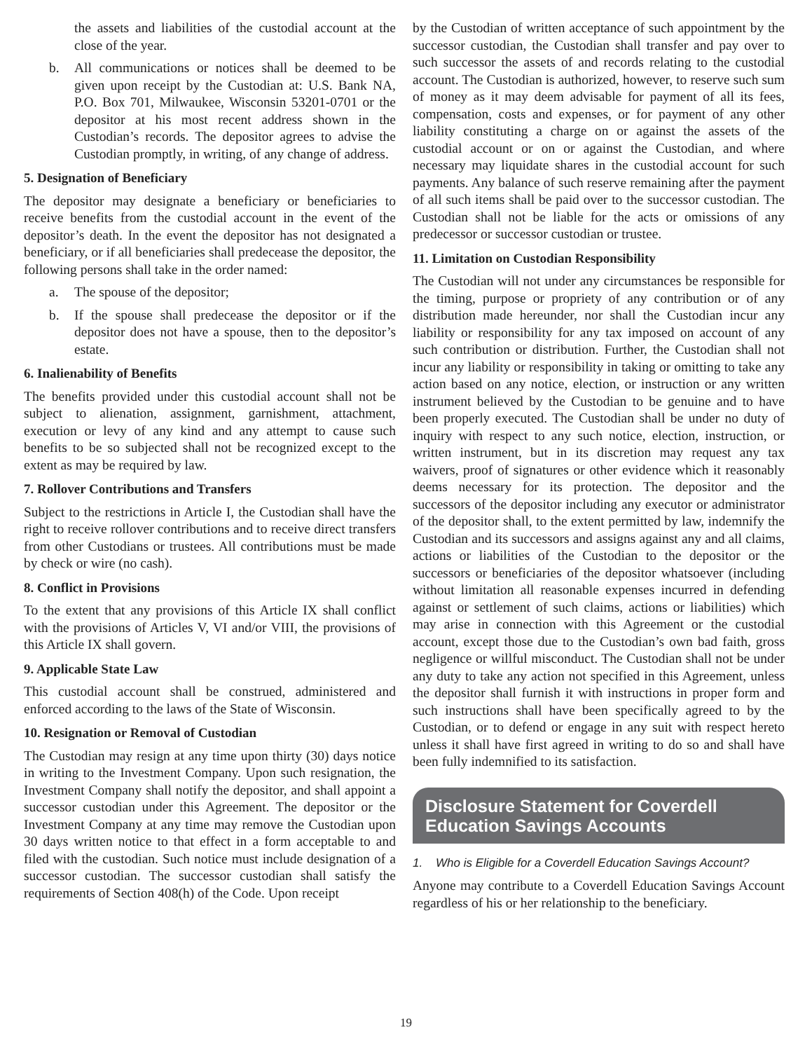the assets and liabilities of the custodial account at the close of the year.
b. All communications or notices shall be deemed to be given upon receipt by the Custodian at: U.S. Bank NA, P.O. Box 701, Milwaukee, Wisconsin 53201-0701 or the depositor at his most recent address shown in the Custodian’s records. The depositor agrees to advise the Custodian promptly, in writing, of any change of address.
5. Designation of Beneficiary
The depositor may designate a beneficiary or beneficiaries to receive benefits from the custodial account in the event of the depositor’s death. In the event the depositor has not designated a beneficiary, or if all beneficiaries shall predecease the depositor, the following persons shall take in the order named:
a. The spouse of the depositor;
b. If the spouse shall predecease the depositor or if the depositor does not have a spouse, then to the depositor’s estate.
6. Inalienability of Benefits
The benefits provided under this custodial account shall not be subject to alienation, assignment, garnishment, attachment, execution or levy of any kind and any attempt to cause such benefits to be so subjected shall not be recognized except to the extent as may be required by law.
7. Rollover Contributions and Transfers
Subject to the restrictions in Article I, the Custodian shall have the right to receive rollover contributions and to receive direct transfers from other Custodians or trustees. All contributions must be made by check or wire (no cash).
8. Conflict in Provisions
To the extent that any provisions of this Article IX shall conflict with the provisions of Articles V, VI and/or VIII, the provisions of this Article IX shall govern.
9. Applicable State Law
This custodial account shall be construed, administered and enforced according to the laws of the State of Wisconsin.
10. Resignation or Removal of Custodian
The Custodian may resign at any time upon thirty (30) days notice in writing to the Investment Company. Upon such resignation, the Investment Company shall notify the depositor, and shall appoint a successor custodian under this Agreement. The depositor or the Investment Company at any time may remove the Custodian upon 30 days written notice to that effect in a form acceptable to and filed with the custodian. Such notice must include designation of a successor custodian. The successor custodian shall satisfy the requirements of Section 408(h) of the Code. Upon receipt
by the Custodian of written acceptance of such appointment by the successor custodian, the Custodian shall transfer and pay over to such successor the assets of and records relating to the custodial account. The Custodian is authorized, however, to reserve such sum of money as it may deem advisable for payment of all its fees, compensation, costs and expenses, or for payment of any other liability constituting a charge on or against the assets of the custodial account or on or against the Custodian, and where necessary may liquidate shares in the custodial account for such payments. Any balance of such reserve remaining after the payment of all such items shall be paid over to the successor custodian. The Custodian shall not be liable for the acts or omissions of any predecessor or successor custodian or trustee.
11. Limitation on Custodian Responsibility
The Custodian will not under any circumstances be responsible for the timing, purpose or propriety of any contribution or of any distribution made hereunder, nor shall the Custodian incur any liability or responsibility for any tax imposed on account of any such contribution or distribution. Further, the Custodian shall not incur any liability or responsibility in taking or omitting to take any action based on any notice, election, or instruction or any written instrument believed by the Custodian to be genuine and to have been properly executed. The Custodian shall be under no duty of inquiry with respect to any such notice, election, instruction, or written instrument, but in its discretion may request any tax waivers, proof of signatures or other evidence which it reasonably deems necessary for its protection. The depositor and the successors of the depositor including any executor or administrator of the depositor shall, to the extent permitted by law, indemnify the Custodian and its successors and assigns against any and all claims, actions or liabilities of the Custodian to the depositor or the successors or beneficiaries of the depositor whatsoever (including without limitation all reasonable expenses incurred in defending against or settlement of such claims, actions or liabilities) which may arise in connection with this Agreement or the custodial account, except those due to the Custodian’s own bad faith, gross negligence or willful misconduct. The Custodian shall not be under any duty to take any action not specified in this Agreement, unless the depositor shall furnish it with instructions in proper form and such instructions shall have been specifically agreed to by the Custodian, or to defend or engage in any suit with respect hereto unless it shall have first agreed in writing to do so and shall have been fully indemnified to its satisfaction.
Disclosure Statement for Coverdell Education Savings Accounts
1. Who is Eligible for a Coverdell Education Savings Account?
Anyone may contribute to a Coverdell Education Savings Account regardless of his or her relationship to the beneficiary.
19